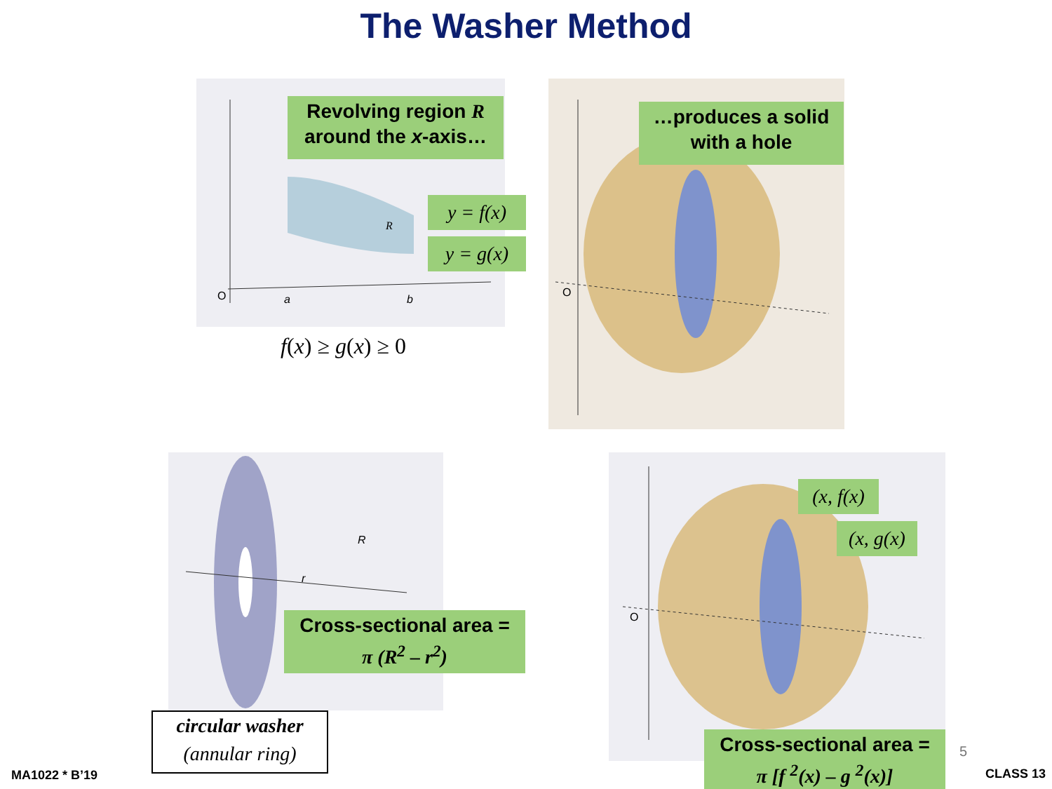The Washer Method
R
O
a
b
Revolving region R
around the x-axis…
y = f(x)
y = g(x)
f(x) ≥ g(x) ≥ 0
O
…produces a solid
with a hole
R
r
Cross-sectional area =
π (R<sup>2</sup> – r<sup>2</sup>)
circular washer
(annular ring)
O
(x, f(x)
(x, g(x)
Cross-sectional area =
π [f <sup>2</sup>(x) – g <sup>2</sup>(x)]
5
MA1022 * B’19 CLASS 13